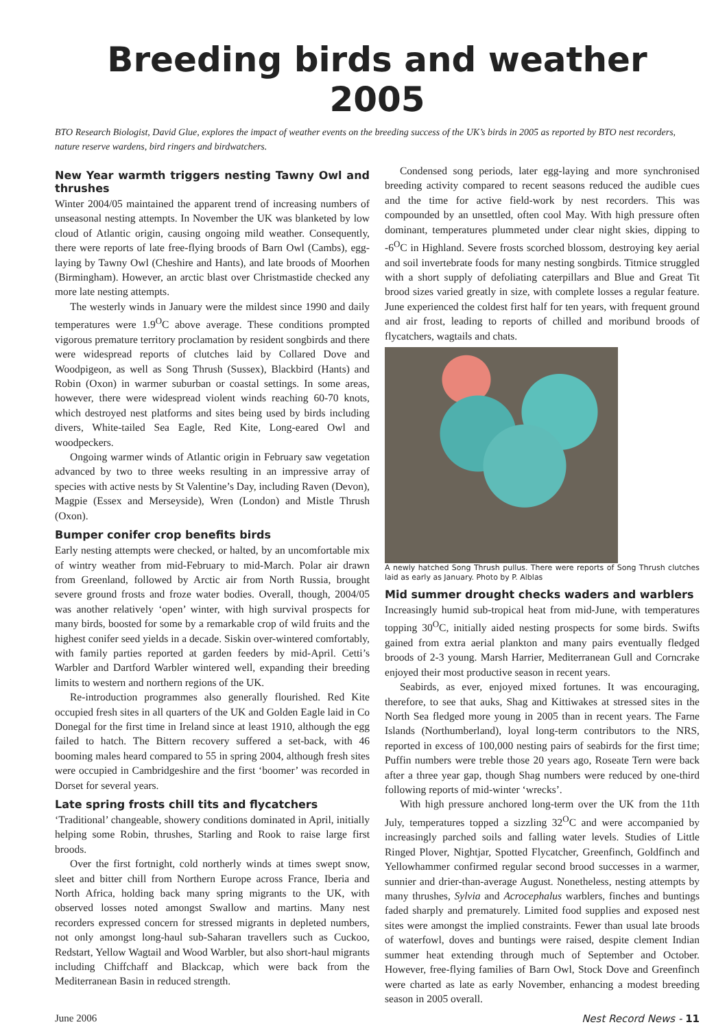Breeding birds and weather 2005
BTO Research Biologist, David Glue, explores the impact of weather events on the breeding success of the UK’s birds in 2005 as reported by BTO nest recorders, nature reserve wardens, bird ringers and birdwatchers.
New Year warmth triggers nesting Tawny Owl and thrushes
Winter 2004/05 maintained the apparent trend of increasing numbers of unseasonal nesting attempts. In November the UK was blanketed by low cloud of Atlantic origin, causing ongoing mild weather. Consequently, there were reports of late free-flying broods of Barn Owl (Cambs), egg-laying by Tawny Owl (Cheshire and Hants), and late broods of Moorhen (Birmingham). However, an arctic blast over Christmastide checked any more late nesting attempts.
The westerly winds in January were the mildest since 1990 and daily temperatures were 1.9<sup>O</sup>C above average. These conditions prompted vigorous premature territory proclamation by resident songbirds and there were widespread reports of clutches laid by Collared Dove and Woodpigeon, as well as Song Thrush (Sussex), Blackbird (Hants) and Robin (Oxon) in warmer suburban or coastal settings. In some areas, however, there were widespread violent winds reaching 60-70 knots, which destroyed nest platforms and sites being used by birds including divers, White-tailed Sea Eagle, Red Kite, Long-eared Owl and woodpeckers.
Ongoing warmer winds of Atlantic origin in February saw vegetation advanced by two to three weeks resulting in an impressive array of species with active nests by St Valentine’s Day, including Raven (Devon), Magpie (Essex and Merseyside), Wren (London) and Mistle Thrush (Oxon).
Bumper conifer crop benefits birds
Early nesting attempts were checked, or halted, by an uncomfortable mix of wintry weather from mid-February to mid-March. Polar air drawn from Greenland, followed by Arctic air from North Russia, brought severe ground frosts and froze water bodies. Overall, though, 2004/05 was another relatively ‘open’ winter, with high survival prospects for many birds, boosted for some by a remarkable crop of wild fruits and the highest conifer seed yields in a decade. Siskin over-wintered comfortably, with family parties reported at garden feeders by mid-April. Cetti’s Warbler and Dartford Warbler wintered well, expanding their breeding limits to western and northern regions of the UK.
Re-introduction programmes also generally flourished. Red Kite occupied fresh sites in all quarters of the UK and Golden Eagle laid in Co Donegal for the first time in Ireland since at least 1910, although the egg failed to hatch. The Bittern recovery suffered a set-back, with 46 booming males heard compared to 55 in spring 2004, although fresh sites were occupied in Cambridgeshire and the first ‘boomer’ was recorded in Dorset for several years.
Late spring frosts chill tits and flycatchers
‘Traditional’ changeable, showery conditions dominated in April, initially helping some Robin, thrushes, Starling and Rook to raise large first broods.
Over the first fortnight, cold northerly winds at times swept snow, sleet and bitter chill from Northern Europe across France, Iberia and North Africa, holding back many spring migrants to the UK, with observed losses noted amongst Swallow and martins. Many nest recorders expressed concern for stressed migrants in depleted numbers, not only amongst long-haul sub-Saharan travellers such as Cuckoo, Redstart, Yellow Wagtail and Wood Warbler, but also short-haul migrants including Chiffchaff and Blackcap, which were back from the Mediterranean Basin in reduced strength.
Condensed song periods, later egg-laying and more synchronised breeding activity compared to recent seasons reduced the audible cues and the time for active field-work by nest recorders. This was compounded by an unsettled, often cool May. With high pressure often dominant, temperatures plummeted under clear night skies, dipping to -6<sup>O</sup>C in Highland. Severe frosts scorched blossom, destroying key aerial and soil invertebrate foods for many nesting songbirds. Titmice struggled with a short supply of defoliating caterpillars and Blue and Great Tit brood sizes varied greatly in size, with complete losses a regular feature. June experienced the coldest first half for ten years, with frequent ground and air frost, leading to reports of chilled and moribund broods of flycatchers, wagtails and chats.
A newly hatched Song Thrush pullus. There were reports of Song Thrush clutches laid as early as January. Photo by P. Alblas
Mid summer drought checks waders and warblers
Increasingly humid sub-tropical heat from mid-June, with temperatures topping 30<sup>O</sup>C, initially aided nesting prospects for some birds. Swifts gained from extra aerial plankton and many pairs eventually fledged broods of 2-3 young. Marsh Harrier, Mediterranean Gull and Corncrake enjoyed their most productive season in recent years.
Seabirds, as ever, enjoyed mixed fortunes. It was encouraging, therefore, to see that auks, Shag and Kittiwakes at stressed sites in the North Sea fledged more young in 2005 than in recent years. The Farne Islands (Northumberland), loyal long-term contributors to the NRS, reported in excess of 100,000 nesting pairs of seabirds for the first time; Puffin numbers were treble those 20 years ago, Roseate Tern were back after a three year gap, though Shag numbers were reduced by one-third following reports of mid-winter ‘wrecks’.
With high pressure anchored long-term over the UK from the 11th July, temperatures topped a sizzling 32<sup>O</sup>C and were accompanied by increasingly parched soils and falling water levels. Studies of Little Ringed Plover, Nightjar, Spotted Flycatcher, Greenfinch, Goldfinch and Yellowhammer confirmed regular second brood successes in a warmer, sunnier and drier-than-average August. Nonetheless, nesting attempts by many thrushes, Sylvia and Acrocephalus warblers, finches and buntings faded sharply and prematurely. Limited food supplies and exposed nest sites were amongst the implied constraints. Fewer than usual late broods of waterfowl, doves and buntings were raised, despite clement Indian summer heat extending through much of September and October. However, free-flying families of Barn Owl, Stock Dove and Greenfinch were charted as late as early November, enhancing a modest breeding season in 2005 overall.
June 2006 Nest Record News - 11